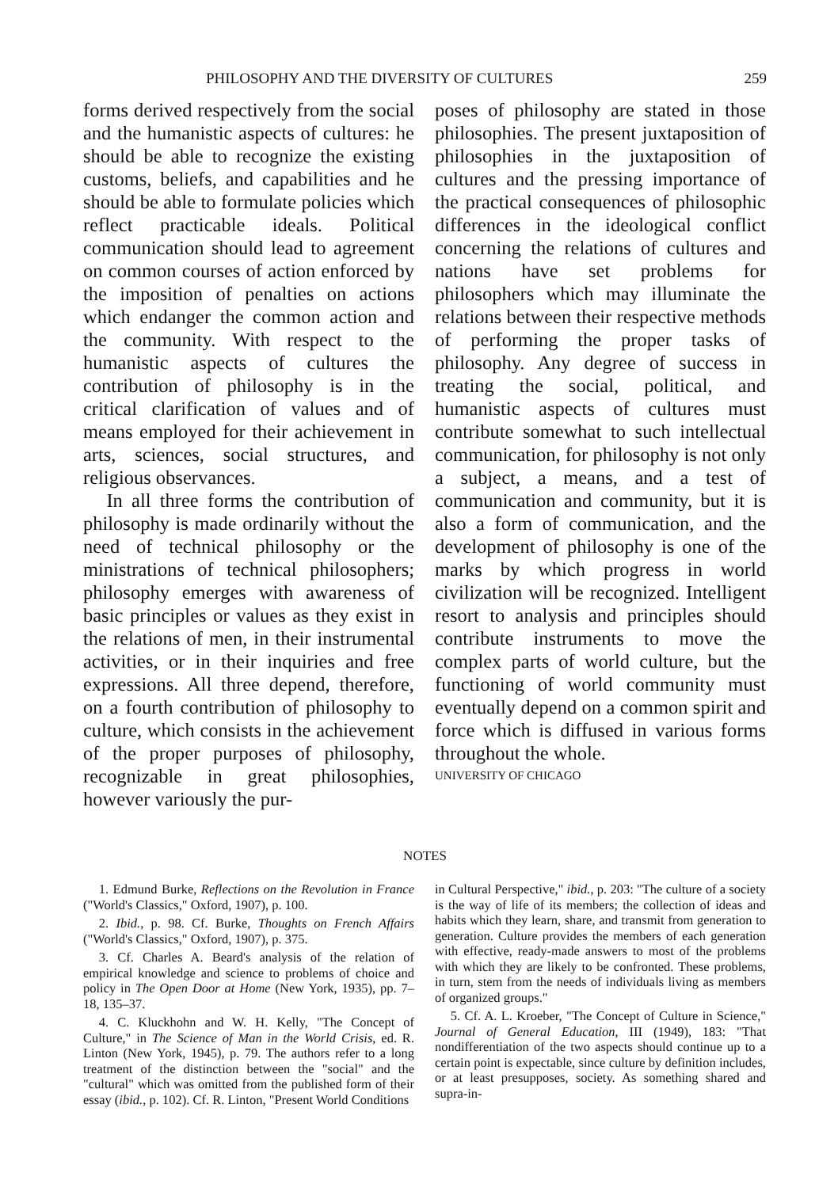PHILOSOPHY AND THE DIVERSITY OF CULTURES 259
forms derived respectively from the social and the humanistic aspects of cultures: he should be able to recognize the existing customs, beliefs, and capabilities and he should be able to formulate policies which reflect practicable ideals. Political communication should lead to agreement on common courses of action enforced by the imposition of penalties on actions which endanger the common action and the community. With respect to the humanistic aspects of cultures the contribution of philosophy is in the critical clarification of values and of means employed for their achievement in arts, sciences, social structures, and religious observances.
In all three forms the contribution of philosophy is made ordinarily without the need of technical philosophy or the ministrations of technical philosophers; philosophy emerges with awareness of basic principles or values as they exist in the relations of men, in their instrumental activities, or in their inquiries and free expressions. All three depend, therefore, on a fourth contribution of philosophy to culture, which consists in the achievement of the proper purposes of philosophy, recognizable in great philosophies, however variously the pur-
poses of philosophy are stated in those philosophies. The present juxtaposition of philosophies in the juxtaposition of cultures and the pressing importance of the practical consequences of philosophic differences in the ideological conflict concerning the relations of cultures and nations have set problems for philosophers which may illuminate the relations between their respective methods of performing the proper tasks of philosophy. Any degree of success in treating the social, political, and humanistic aspects of cultures must contribute somewhat to such intellectual communication, for philosophy is not only a subject, a means, and a test of communication and community, but it is also a form of communication, and the development of philosophy is one of the marks by which progress in world civilization will be recognized. Intelligent resort to analysis and principles should contribute instruments to move the complex parts of world culture, but the functioning of world community must eventually depend on a common spirit and force which is diffused in various forms throughout the whole.
UNIVERSITY OF CHICAGO
NOTES
1. Edmund Burke, Reflections on the Revolution in France ("World's Classics," Oxford, 1907), p. 100.
2. Ibid., p. 98. Cf. Burke, Thoughts on French Affairs ("World's Classics," Oxford, 1907), p. 375.
3. Cf. Charles A. Beard's analysis of the relation of empirical knowledge and science to problems of choice and policy in The Open Door at Home (New York, 1935), pp. 7–18, 135–37.
4. C. Kluckhohn and W. H. Kelly, "The Concept of Culture," in The Science of Man in the World Crisis, ed. R. Linton (New York, 1945), p. 79. The authors refer to a long treatment of the distinction between the "social" and the "cultural" which was omitted from the published form of their essay (ibid., p. 102). Cf. R. Linton, "Present World Conditions
in Cultural Perspective," ibid., p. 203: "The culture of a society is the way of life of its members; the collection of ideas and habits which they learn, share, and transmit from generation to generation. Culture provides the members of each generation with effective, ready-made answers to most of the problems with which they are likely to be confronted. These problems, in turn, stem from the needs of individuals living as members of organized groups."
5. Cf. A. L. Kroeber, "The Concept of Culture in Science," Journal of General Education, III (1949), 183: "That nondifferentiation of the two aspects should continue up to a certain point is expectable, since culture by definition includes, or at least presupposes, society. As something shared and supra-in-